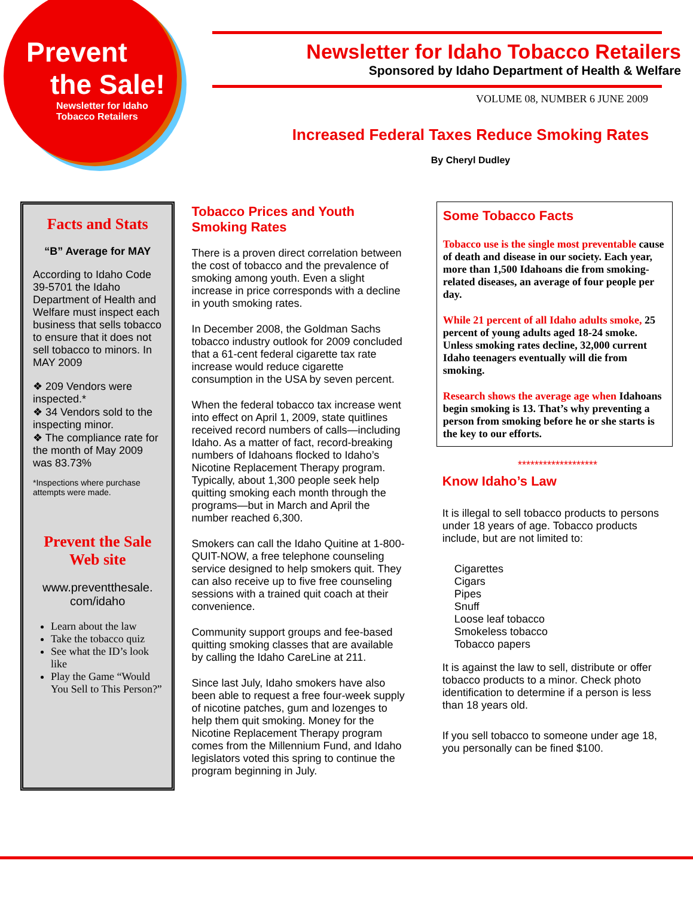Prevent
the Sale!
Newsletter for Idaho
Tobacco Retailers
Newsletter for Idaho Tobacco Retailers
Sponsored by Idaho Department of Health & Welfare
VOLUME 08, NUMBER 6 JUNE 2009
Increased Federal Taxes Reduce Smoking Rates
By Cheryl Dudley
Facts and Stats
“B” Average for MAY
According to Idaho Code 39-5701 the Idaho Department of Health and Welfare must inspect each business that sells tobacco to ensure that it does not sell tobacco to minors. In MAY 2009
❖ 209 Vendors were inspected.*
❖ 34 Vendors sold to the inspecting minor.
❖ The compliance rate for the month of May 2009 was 83.73%
*Inspections where purchase attempts were made.
Prevent the Sale Web site
www.preventthesale. com/idaho
Learn about the law
Take the tobacco quiz
See what the ID’s look like
Play the Game “Would You Sell to This Person?”
Tobacco Prices and Youth Smoking Rates
There is a proven direct correlation between the cost of tobacco and the prevalence of smoking among youth. Even a slight increase in price corresponds with a decline in youth smoking rates.
In December 2008, the Goldman Sachs tobacco industry outlook for 2009 concluded that a 61-cent federal cigarette tax rate increase would reduce cigarette consumption in the USA by seven percent.
When the federal tobacco tax increase went into effect on April 1, 2009, state quitlines received record numbers of calls—including Idaho. As a matter of fact, record-breaking numbers of Idahoans flocked to Idaho’s Nicotine Replacement Therapy program. Typically, about 1,300 people seek help quitting smoking each month through the programs—but in March and April the number reached 6,300.
Smokers can call the Idaho Quitine at 1-800-QUIT-NOW, a free telephone counseling service designed to help smokers quit. They can also receive up to five free counseling sessions with a trained quit coach at their convenience.
Community support groups and fee-based quitting smoking classes that are available by calling the Idaho CareLine at 211.
Since last July, Idaho smokers have also been able to request a free four-week supply of nicotine patches, gum and lozenges to help them quit smoking. Money for the Nicotine Replacement Therapy program comes from the Millennium Fund, and Idaho legislators voted this spring to continue the program beginning in July.
Some Tobacco Facts
Tobacco use is the single most preventable cause of death and disease in our society. Each year, more than 1,500 Idahoans die from smoking-related diseases, an average of four people per day.
While 21 percent of all Idaho adults smoke, 25 percent of young adults aged 18-24 smoke. Unless smoking rates decline, 32,000 current Idaho teenagers eventually will die from smoking.
Research shows the average age when Idahoans begin smoking is 13. That’s why preventing a person from smoking before he or she starts is the key to our efforts.
*******************
Know Idaho’s Law
It is illegal to sell tobacco products to persons under 18 years of age. Tobacco products include, but are not limited to:
Cigarettes
Cigars
Pipes
Snuff
Loose leaf tobacco
Smokeless tobacco
Tobacco papers
It is against the law to sell, distribute or offer tobacco products to a minor. Check photo identification to determine if a person is less than 18 years old.
If you sell tobacco to someone under age 18, you personally can be fined $100.